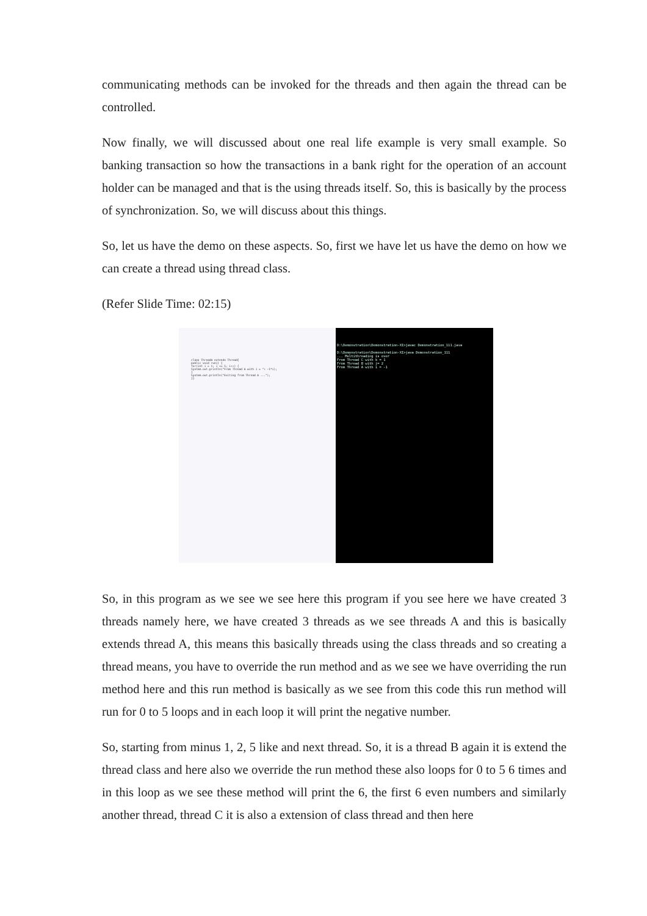communicating methods can be invoked for the threads and then again the thread can be controlled.
Now finally, we will discussed about one real life example is very small example. So banking transaction so how the transactions in a bank right for the operation of an account holder can be managed and that is the using threads itself. So, this is basically by the process of synchronization. So, we will discuss about this things.
So, let us have the demo on these aspects. So, first we have let us have the demo on how we can create a thread using thread class.
(Refer Slide Time: 02:15)
class ThreadA extends Thread{
public void run() {
for(int i = 1; i <= 5; i++) {
System.out.println("From Thread A with i = "+ -1*i);
}
System.out.println("Exiting from Thread A ...");
}}
D:\Demonstration\Demonstration-XI>javac Demonstration_111.java
D:\Demonstration\Demonstration-XI>java Demonstration_111
... Multithreading is over
From Thread C with k = 1
From Thread B with j= 2
From Thread A with i = -1
So, in this program as we see we see here this program if you see here we have created 3 threads namely here, we have created 3 threads as we see threads A and this is basically extends thread A, this means this basically threads using the class threads and so creating a thread means, you have to override the run method and as we see we have overriding the run method here and this run method is basically as we see from this code this run method will run for 0 to 5 loops and in each loop it will print the negative number.
So, starting from minus 1, 2, 5 like and next thread. So, it is a thread B again it is extend the thread class and here also we override the run method these also loops for 0 to 5 6 times and in this loop as we see these method will print the 6, the first 6 even numbers and similarly another thread, thread C it is also a extension of class thread and then here